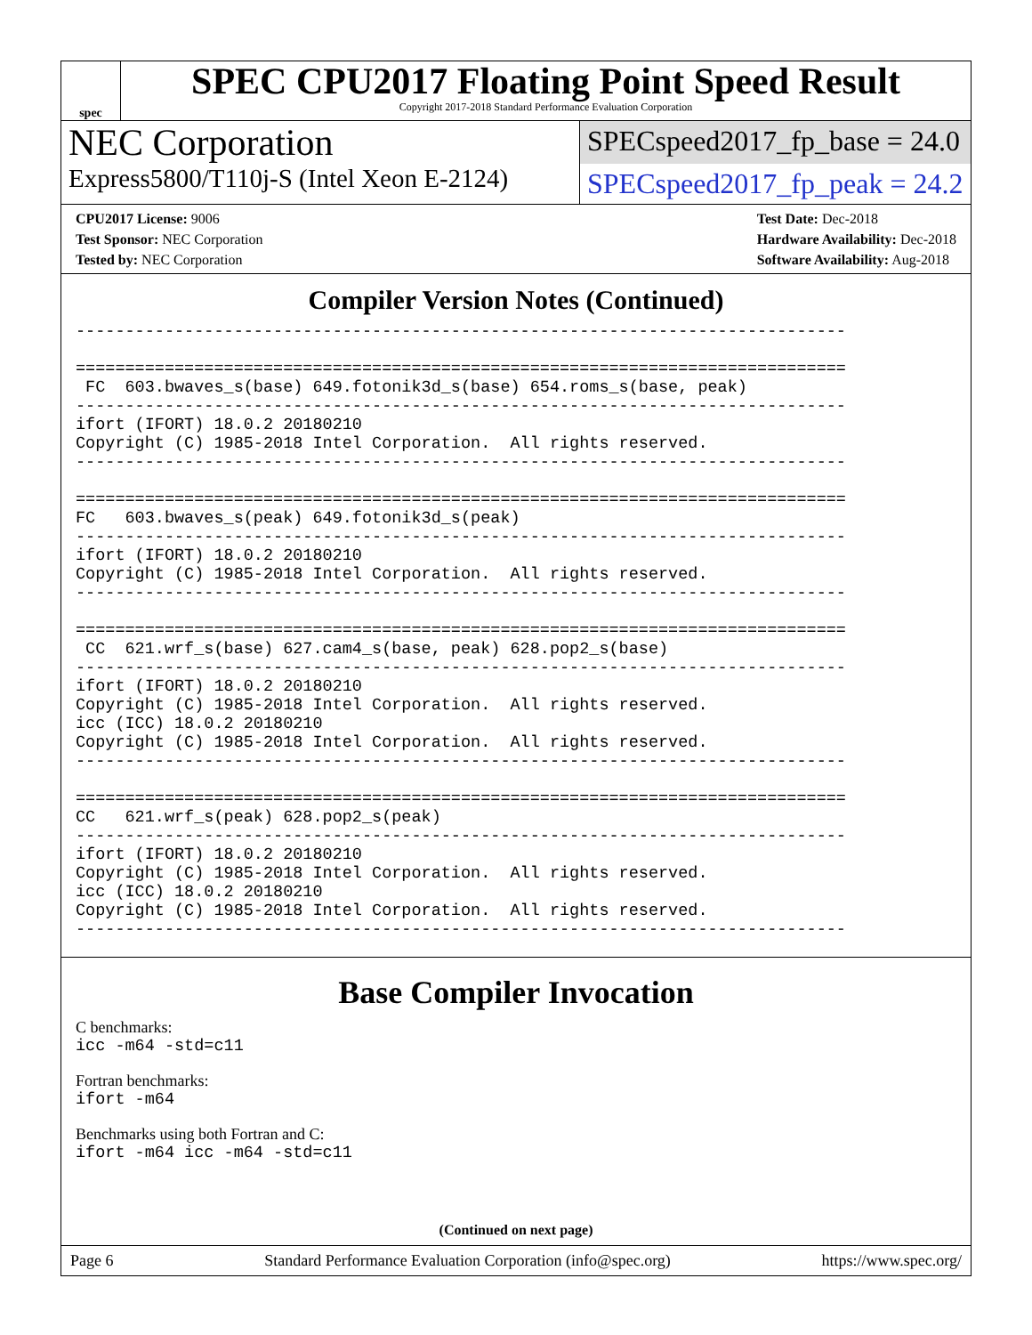spec
SPEC CPU2017 Floating Point Speed Result
Copyright 2017-2018 Standard Performance Evaluation Corporation
NEC Corporation
SPECspeed2017_fp_base = 24.0
Express5800/T110j-S (Intel Xeon E-2124)
SPECspeed2017_fp_peak = 24.2
CPU2017 License: 9006
Test Sponsor: NEC Corporation
Tested by: NEC Corporation
Test Date: Dec-2018
Hardware Availability: Dec-2018
Software Availability: Aug-2018
Compiler Version Notes (Continued)
------------------------------------------------------------------------------

==============================================================================
 FC  603.bwaves_s(base) 649.fotonik3d_s(base) 654.roms_s(base, peak)
------------------------------------------------------------------------------
ifort (IFORT) 18.0.2 20180210
Copyright (C) 1985-2018 Intel Corporation.  All rights reserved.
------------------------------------------------------------------------------

==============================================================================
FC   603.bwaves_s(peak) 649.fotonik3d_s(peak)
------------------------------------------------------------------------------
ifort (IFORT) 18.0.2 20180210
Copyright (C) 1985-2018 Intel Corporation.  All rights reserved.
------------------------------------------------------------------------------

==============================================================================
 CC  621.wrf_s(base) 627.cam4_s(base, peak) 628.pop2_s(base)
------------------------------------------------------------------------------
ifort (IFORT) 18.0.2 20180210
Copyright (C) 1985-2018 Intel Corporation.  All rights reserved.
icc (ICC) 18.0.2 20180210
Copyright (C) 1985-2018 Intel Corporation.  All rights reserved.
------------------------------------------------------------------------------

==============================================================================
CC   621.wrf_s(peak) 628.pop2_s(peak)
------------------------------------------------------------------------------
ifort (IFORT) 18.0.2 20180210
Copyright (C) 1985-2018 Intel Corporation.  All rights reserved.
icc (ICC) 18.0.2 20180210
Copyright (C) 1985-2018 Intel Corporation.  All rights reserved.
------------------------------------------------------------------------------
Base Compiler Invocation
C benchmarks:
icc -m64 -std=c11
Fortran benchmarks:
ifort -m64
Benchmarks using both Fortran and C:
ifort -m64 icc -m64 -std=c11
(Continued on next page)
Page 6 Standard Performance Evaluation Corporation (info@spec.org) https://www.spec.org/